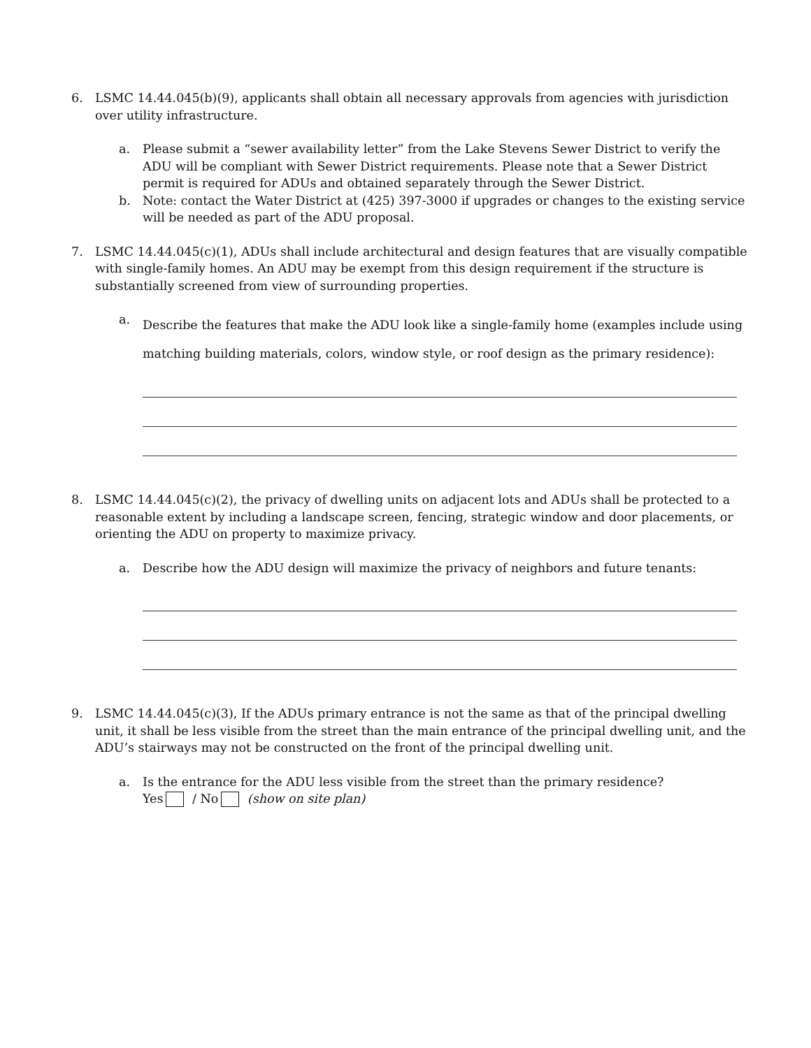6. LSMC 14.44.045(b)(9), applicants shall obtain all necessary approvals from agencies with jurisdiction over utility infrastructure.
a. Please submit a “sewer availability letter” from the Lake Stevens Sewer District to verify the ADU will be compliant with Sewer District requirements. Please note that a Sewer District permit is required for ADUs and obtained separately through the Sewer District.
b. Note: contact the Water District at (425) 397-3000 if upgrades or changes to the existing service will be needed as part of the ADU proposal.
7. LSMC 14.44.045(c)(1), ADUs shall include architectural and design features that are visually compatible with single-family homes. An ADU may be exempt from this design requirement if the structure is substantially screened from view of surrounding properties.
a.
Describe the features that make the ADU look like a single-family home (examples include using matching building materials, colors, window style, or roof design as the primary residence):
8. LSMC 14.44.045(c)(2), the privacy of dwelling units on adjacent lots and ADUs shall be protected to a reasonable extent by including a landscape screen, fencing, strategic window and door placements, or orienting the ADU on property to maximize privacy.
a. Describe how the ADU design will maximize the privacy of neighbors and future tenants:
9. LSMC 14.44.045(c)(3), If the ADUs primary entrance is not the same as that of the principal dwelling unit, it shall be less visible from the street than the main entrance of the principal dwelling unit, and the ADU’s stairways may not be constructed on the front of the principal dwelling unit.
a. Is the entrance for the ADU less visible from the street than the primary residence?
Yes / No (show on site plan)